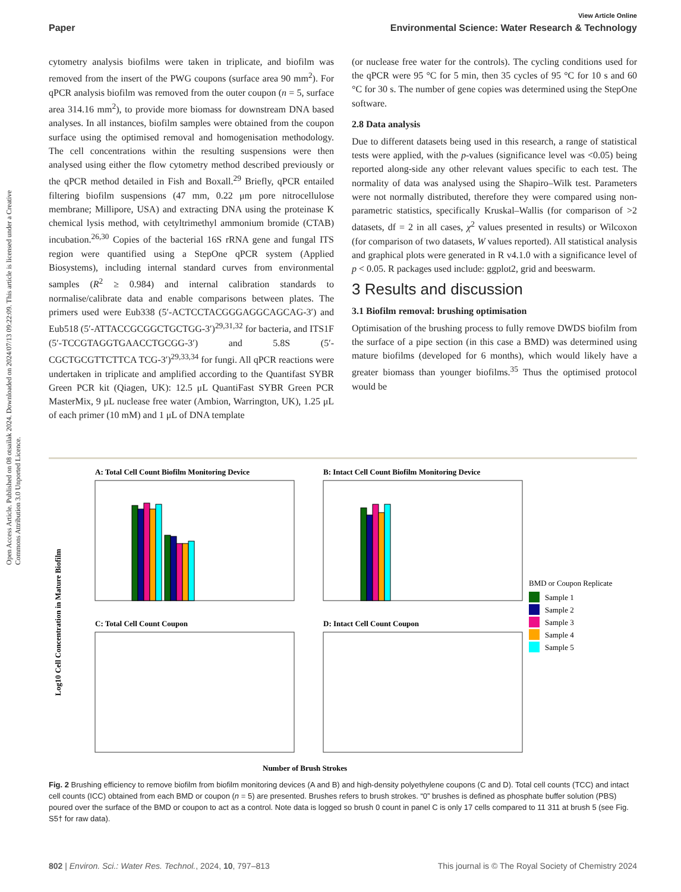Open Access Article. Published on 08 otsailak 2024. Downloaded on 2024/07/13 09:22:09. This article is licensed under a Creative Commons Attribution 3.0 Unported Licence.
View Article Online
Paper Environmental Science: Water Research & Technology
cytometry analysis biofilms were taken in triplicate, and biofilm was removed from the insert of the PWG coupons (surface area 90 mm<sup>2</sup>). For qPCR analysis biofilm was removed from the outer coupon (n = 5, surface area 314.16 mm<sup>2</sup>), to provide more biomass for downstream DNA based analyses. In all instances, biofilm samples were obtained from the coupon surface using the optimised removal and homogenisation methodology. The cell concentrations within the resulting suspensions were then analysed using either the flow cytometry method described previously or the qPCR method detailed in Fish and Boxall.<sup>29</sup> Briefly, qPCR entailed filtering biofilm suspensions (47 mm, 0.22 μm pore nitrocellulose membrane; Millipore, USA) and extracting DNA using the proteinase K chemical lysis method, with cetyltrimethyl ammonium bromide (CTAB) incubation.<sup>26,30</sup> Copies of the bacterial 16S rRNA gene and fungal ITS region were quantified using a StepOne qPCR system (Applied Biosystems), including internal standard curves from environmental samples (R<sup>2</sup> ≥ 0.984) and internal calibration standards to normalise/calibrate data and enable comparisons between plates. The primers used were Eub338 (5′-ACTCCTACGGGAGGCAGCAG-3′) and Eub518 (5′-ATTACCGCGGCTGCTGG-3′)<sup>29,31,32</sup> for bacteria, and ITS1F (5′-TCCGTAGGTGAACCTGCGG-3′) and 5.8S (5′-CGCTGCGTTCTTCA TCG-3′)<sup>29,33,34</sup> for fungi. All qPCR reactions were undertaken in triplicate and amplified according to the Quantifast SYBR Green PCR kit (Qiagen, UK): 12.5 μL QuantiFast SYBR Green PCR MasterMix, 9 μL nuclease free water (Ambion, Warrington, UK), 1.25 μL of each primer (10 mM) and 1 μL of DNA template
(or nuclease free water for the controls). The cycling conditions used for the qPCR were 95 °C for 5 min, then 35 cycles of 95 °C for 10 s and 60 °C for 30 s. The number of gene copies was determined using the StepOne software.
2.8 Data analysis
Due to different datasets being used in this research, a range of statistical tests were applied, with the p-values (significance level was <0.05) being reported along-side any other relevant values specific to each test. The normality of data was analysed using the Shapiro–Wilk test. Parameters were not normally distributed, therefore they were compared using non-parametric statistics, specifically Kruskal–Wallis (for comparison of >2 datasets, df = 2 in all cases, χ<sup>2</sup> values presented in results) or Wilcoxon (for comparison of two datasets, W values reported). All statistical analysis and graphical plots were generated in R v4.1.0 with a significance level of p < 0.05. R packages used include: ggplot2, grid and beeswarm.
3 Results and discussion
3.1 Biofilm removal: brushing optimisation
Optimisation of the brushing process to fully remove DWDS biofilm from the surface of a pipe section (in this case a BMD) was determined using mature biofilms (developed for 6 months), which would likely have a greater biomass than younger biofilms.<sup>35</sup> Thus the optimised protocol would be
Log10 Cell Concentration in Mature Biofilm
A: Total Cell Count Biofilm Monitoring Device
B: Intact Cell Count Biofilm Monitoring Device
C: Total Cell Count Coupon
D: Intact Cell Count Coupon
Number of Brush Strokes
BMD or Coupon Replicate
Sample 1
Sample 2
Sample 3
Sample 4
Sample 5
Fig. 2 Brushing efficiency to remove biofilm from biofilm monitoring devices (A and B) and high-density polyethylene coupons (C and D). Total cell counts (TCC) and intact cell counts (ICC) obtained from each BMD or coupon (n = 5) are presented. Brushes refers to brush strokes. “0” brushes is defined as phosphate buffer solution (PBS) poured over the surface of the BMD or coupon to act as a control. Note data is logged so brush 0 count in panel C is only 17 cells compared to 11 311 at brush 5 (see Fig. S5† for raw data).
802 | Environ. Sci.: Water Res. Technol., 2024, 10, 797–813 This journal is © The Royal Society of Chemistry 2024